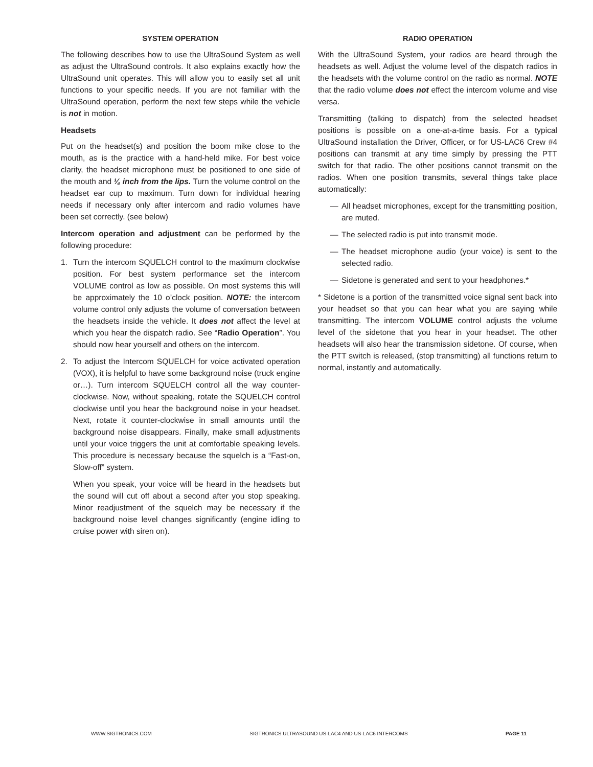SYSTEM OPERATION
The following describes how to use the UltraSound System as well as adjust the UltraSound controls. It also explains exactly how the UltraSound unit operates. This will allow you to easily set all unit functions to your specific needs. If you are not familiar with the UltraSound operation, perform the next few steps while the vehicle is not in motion.
Headsets
Put on the headset(s) and position the boom mike close to the mouth, as is the practice with a hand-held mike. For best voice clarity, the headset microphone must be positioned to one side of the mouth and ¼ inch from the lips. Turn the volume control on the headset ear cup to maximum. Turn down for individual hearing needs if necessary only after intercom and radio volumes have been set correctly. (see below)
Intercom operation and adjustment can be performed by the following procedure:
1. Turn the intercom SQUELCH control to the maximum clockwise position. For best system performance set the intercom VOLUME control as low as possible. On most systems this will be approximately the 10 o’clock position. NOTE: the intercom volume control only adjusts the volume of conversation between the headsets inside the vehicle. It does not affect the level at which you hear the dispatch radio. See “Radio Operation”. You should now hear yourself and others on the intercom.
2. To adjust the Intercom SQUELCH for voice activated operation (VOX), it is helpful to have some background noise (truck engine or…). Turn intercom SQUELCH control all the way counter-clockwise. Now, without speaking, rotate the SQUELCH control clockwise until you hear the background noise in your headset. Next, rotate it counter-clockwise in small amounts until the background noise disappears. Finally, make small adjustments until your voice triggers the unit at comfortable speaking levels. This procedure is necessary because the squelch is a “Fast-on, Slow-off” system.
When you speak, your voice will be heard in the headsets but the sound will cut off about a second after you stop speaking. Minor readjustment of the squelch may be necessary if the background noise level changes significantly (engine idling to cruise power with siren on).
RADIO OPERATION
With the UltraSound System, your radios are heard through the headsets as well. Adjust the volume level of the dispatch radios in the headsets with the volume control on the radio as normal. NOTE that the radio volume does not effect the intercom volume and vise versa.
Transmitting (talking to dispatch) from the selected headset positions is possible on a one-at-a-time basis. For a typical UltraSound installation the Driver, Officer, or for US-LAC6 Crew #4 positions can transmit at any time simply by pressing the PTT switch for that radio. The other positions cannot transmit on the radios. When one position transmits, several things take place automatically:
— All headset microphones, except for the transmitting position, are muted.
— The selected radio is put into transmit mode.
— The headset microphone audio (your voice) is sent to the selected radio.
— Sidetone is generated and sent to your headphones.*
* Sidetone is a portion of the transmitted voice signal sent back into your headset so that you can hear what you are saying while transmitting. The intercom VOLUME control adjusts the volume level of the sidetone that you hear in your headset. The other headsets will also hear the transmission sidetone. Of course, when the PTT switch is released, (stop transmitting) all functions return to normal, instantly and automatically.
WWW.SIGTRONICS.COM SIGTRONICS ULTRASOUND US-LAC4 AND US-LAC6 INTERCOMS PAGE 11